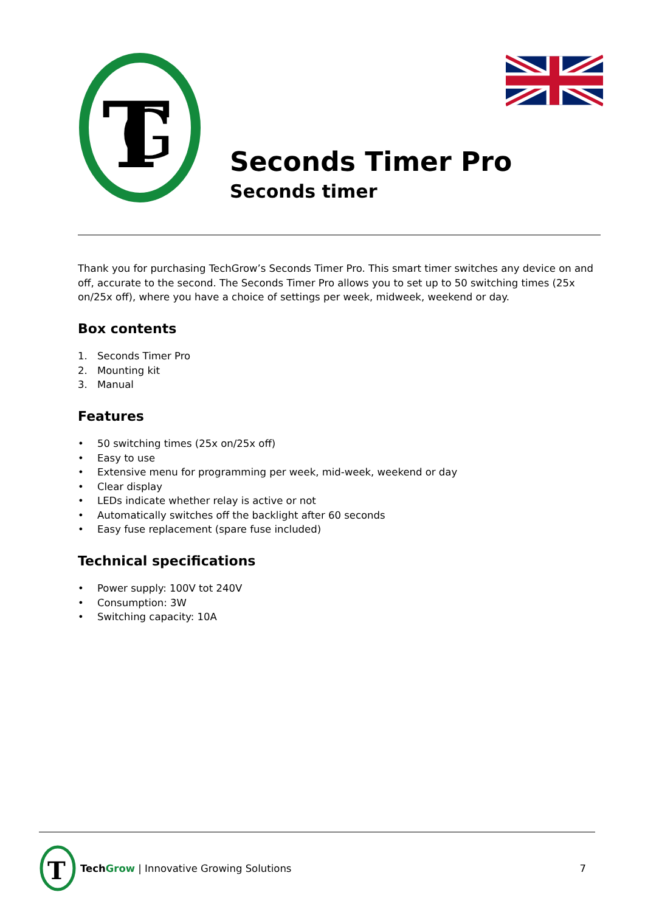T
G
Seconds Timer Pro
Seconds timer
Thank you for purchasing TechGrow’s Seconds Timer Pro. This smart timer switches any device on and off, accurate to the second. The Seconds Timer Pro allows you to set up to 50 switching times (25x on/25x off), where you have a choice of settings per week, midweek, weekend or day.
Box contents
1. Seconds Timer Pro
2. Mounting kit
3. Manual
Features
• 50 switching times (25x on/25x off)
• Easy to use
• Extensive menu for programming per week, mid-week, weekend or day
• Clear display
• LEDs indicate whether relay is active or not
• Automatically switches off the backlight after 60 seconds
• Easy fuse replacement (spare fuse included)
Technical specifications
• Power supply: 100V tot 240V
• Consumption: 3W
• Switching capacity: 10A
T
Tech Grow | Innovative Growing Solutions 7